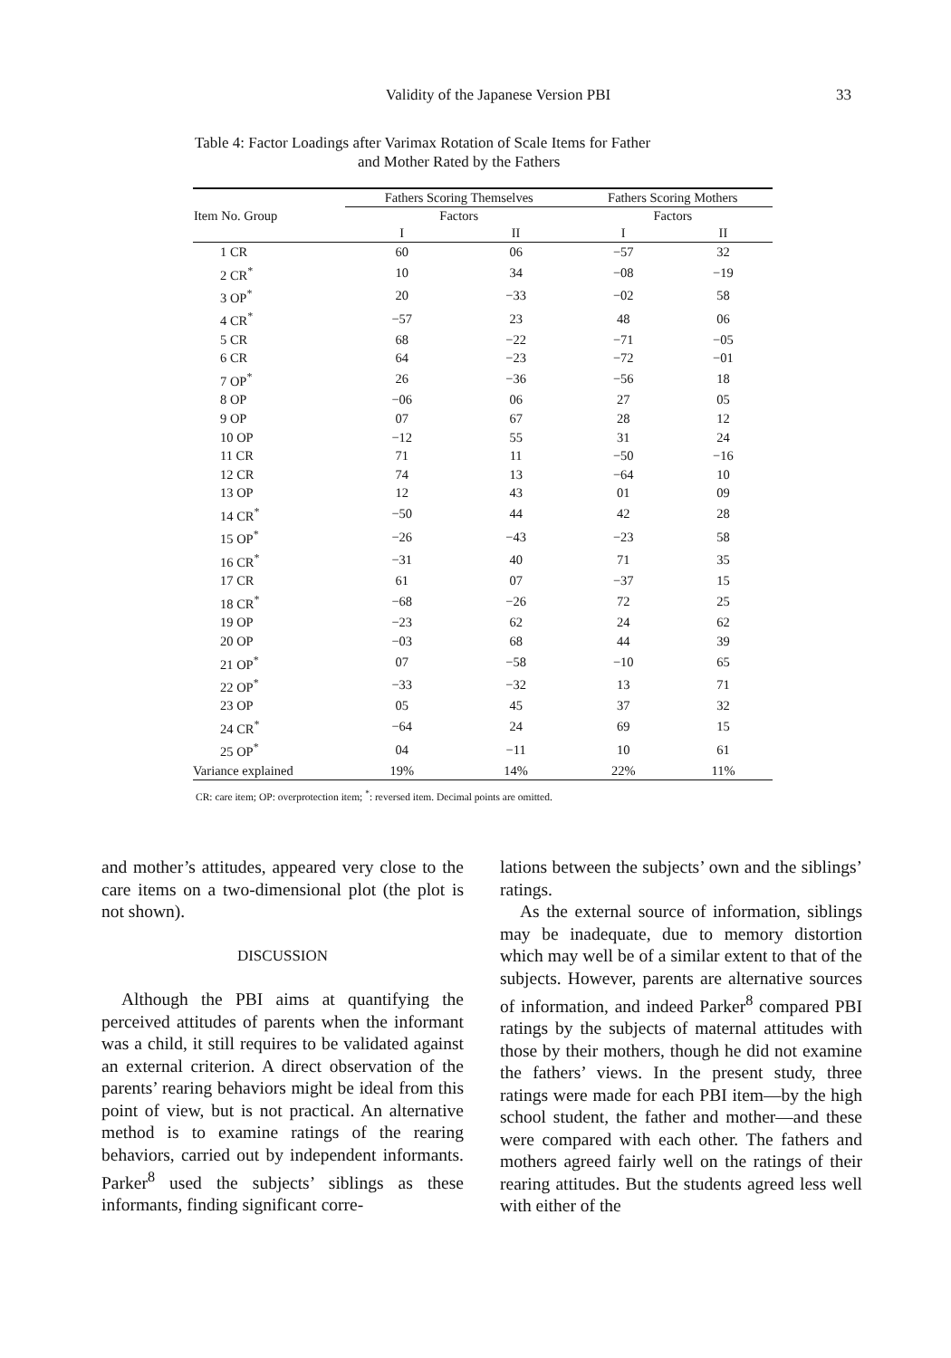Validity of the Japanese Version PBI
33
Table 4: Factor Loadings after Varimax Rotation of Scale Items for Father
and Mother Rated by the Fathers
| Item No. Group | Fathers Scoring Themselves | | Fathers Scoring Mothers | |
| --- | --- | --- | --- | --- |
| | Factors | | Factors | |
| | I | II | I | II |
| 1 CR | 60 | 06 | −57 | 32 |
| 2 CR<sup>*</sup> | 10 | 34 | −08 | −19 |
| 3 OP<sup>*</sup> | 20 | −33 | −02 | 58 |
| 4 CR<sup>*</sup> | −57 | 23 | 48 | 06 |
| 5 CR | 68 | −22 | −71 | −05 |
| 6 CR | 64 | −23 | −72 | −01 |
| 7 OP<sup>*</sup> | 26 | −36 | −56 | 18 |
| 8 OP | −06 | 06 | 27 | 05 |
| 9 OP | 07 | 67 | 28 | 12 |
| 10 OP | −12 | 55 | 31 | 24 |
| 11 CR | 71 | 11 | −50 | −16 |
| 12 CR | 74 | 13 | −64 | 10 |
| 13 OP | 12 | 43 | 01 | 09 |
| 14 CR<sup>*</sup> | −50 | 44 | 42 | 28 |
| 15 OP<sup>*</sup> | −26 | −43 | −23 | 58 |
| 16 CR<sup>*</sup> | −31 | 40 | 71 | 35 |
| 17 CR | 61 | 07 | −37 | 15 |
| 18 CR<sup>*</sup> | −68 | −26 | 72 | 25 |
| 19 OP | −23 | 62 | 24 | 62 |
| 20 OP | −03 | 68 | 44 | 39 |
| 21 OP<sup>*</sup> | 07 | −58 | −10 | 65 |
| 22 OP<sup>*</sup> | −33 | −32 | 13 | 71 |
| 23 OP | 05 | 45 | 37 | 32 |
| 24 CR<sup>*</sup> | −64 | 24 | 69 | 15 |
| 25 OP<sup>*</sup> | 04 | −11 | 10 | 61 |
| Variance explained | 19% | 14% | 22% | 11% |
CR: care item; OP: overprotection item; <sup>*</sup>: reversed item. Decimal points are omitted.
and mother’s attitudes, appeared very close to the care items on a two-dimensional plot (the plot is not shown).
DISCUSSION
Although the PBI aims at quantifying the perceived attitudes of parents when the informant was a child, it still requires to be validated against an external criterion. A direct observation of the parents’ rearing behaviors might be ideal from this point of view, but is not practical. An alternative method is to examine ratings of the rearing behaviors, carried out by independent informants. Parker<sup>8</sup> used the subjects’ siblings as these informants, finding significant corre-
lations between the subjects’ own and the siblings’ ratings.
As the external source of information, siblings may be inadequate, due to memory distortion which may well be of a similar extent to that of the subjects. However, parents are alternative sources of information, and indeed Parker<sup>8</sup> compared PBI ratings by the subjects of maternal attitudes with those by their mothers, though he did not examine the fathers’ views. In the present study, three ratings were made for each PBI item—by the high school student, the father and mother—and these were compared with each other. The fathers and mothers agreed fairly well on the ratings of their rearing attitudes. But the students agreed less well with either of the